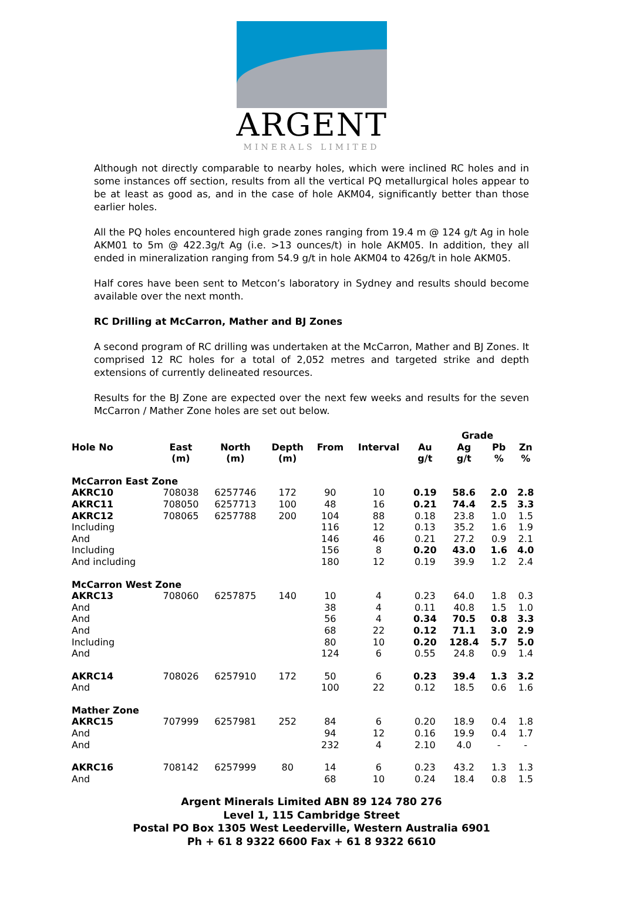ARGENT
MINERALS LIMITED
Although not directly comparable to nearby holes, which were inclined RC holes and in some instances off section, results from all the vertical PQ metallurgical holes appear to be at least as good as, and in the case of hole AKM04, significantly better than those earlier holes.
All the PQ holes encountered high grade zones ranging from 19.4 m @ 124 g/t Ag in hole AKM01 to 5m @ 422.3g/t Ag (i.e. >13 ounces/t) in hole AKM05. In addition, they all ended in mineralization ranging from 54.9 g/t in hole AKM04 to 426g/t in hole AKM05.
Half cores have been sent to Metcon’s laboratory in Sydney and results should become available over the next month.
RC Drilling at McCarron, Mather and BJ Zones
A second program of RC drilling was undertaken at the McCarron, Mather and BJ Zones. It comprised 12 RC holes for a total of 2,052 metres and targeted strike and depth extensions of currently delineated resources.
Results for the BJ Zone are expected over the next few weeks and results for the seven McCarron / Mather Zone holes are set out below.
| | | | | | | | Grade | | |
| --- | --- | --- | --- | --- | --- | --- | --- | --- | --- |
| Hole No | East (m) | North (m) | Depth (m) | From | Interval | Au g/t | Ag g/t | Pb % | Zn % |
| McCarron East Zone | | | | | | | | | |
| AKRC10 | 708038 | 6257746 | 172 | 90 | 10 | 0.19 | 58.6 | 2.0 | 2.8 |
| AKRC11 | 708050 | 6257713 | 100 | 48 | 16 | 0.21 | 74.4 | 2.5 | 3.3 |
| AKRC12 | 708065 | 6257788 | 200 | 104 | 88 | 0.18 | 23.8 | 1.0 | 1.5 |
| Including | | | | 116 | 12 | 0.13 | 35.2 | 1.6 | 1.9 |
| And | | | | 146 | 46 | 0.21 | 27.2 | 0.9 | 2.1 |
| Including | | | | 156 | 8 | 0.20 | 43.0 | 1.6 | 4.0 |
| And including | | | | 180 | 12 | 0.19 | 39.9 | 1.2 | 2.4 |
| McCarron West Zone | | | | | | | | | |
| AKRC13 | 708060 | 6257875 | 140 | 10 | 4 | 0.23 | 64.0 | 1.8 | 0.3 |
| And | | | | 38 | 4 | 0.11 | 40.8 | 1.5 | 1.0 |
| And | | | | 56 | 4 | 0.34 | 70.5 | 0.8 | 3.3 |
| And | | | | 68 | 22 | 0.12 | 71.1 | 3.0 | 2.9 |
| Including | | | | 80 | 10 | 0.20 | 128.4 | 5.7 | 5.0 |
| And | | | | 124 | 6 | 0.55 | 24.8 | 0.9 | 1.4 |
| AKRC14 | 708026 | 6257910 | 172 | 50 | 6 | 0.23 | 39.4 | 1.3 | 3.2 |
| And | | | | 100 | 22 | 0.12 | 18.5 | 0.6 | 1.6 |
| Mather Zone | | | | | | | | | |
| AKRC15 | 707999 | 6257981 | 252 | 84 | 6 | 0.20 | 18.9 | 0.4 | 1.8 |
| And | | | | 94 | 12 | 0.16 | 19.9 | 0.4 | 1.7 |
| And | | | | 232 | 4 | 2.10 | 4.0 | - | - |
| AKRC16 | 708142 | 6257999 | 80 | 14 | 6 | 0.23 | 43.2 | 1.3 | 1.3 |
| And | | | | 68 | 10 | 0.24 | 18.4 | 0.8 | 1.5 |
Argent Minerals Limited ABN 89 124 780 276
Level 1, 115 Cambridge Street
Postal PO Box 1305 West Leederville, Western Australia 6901
Ph + 61 8 9322 6600 Fax + 61 8 9322 6610